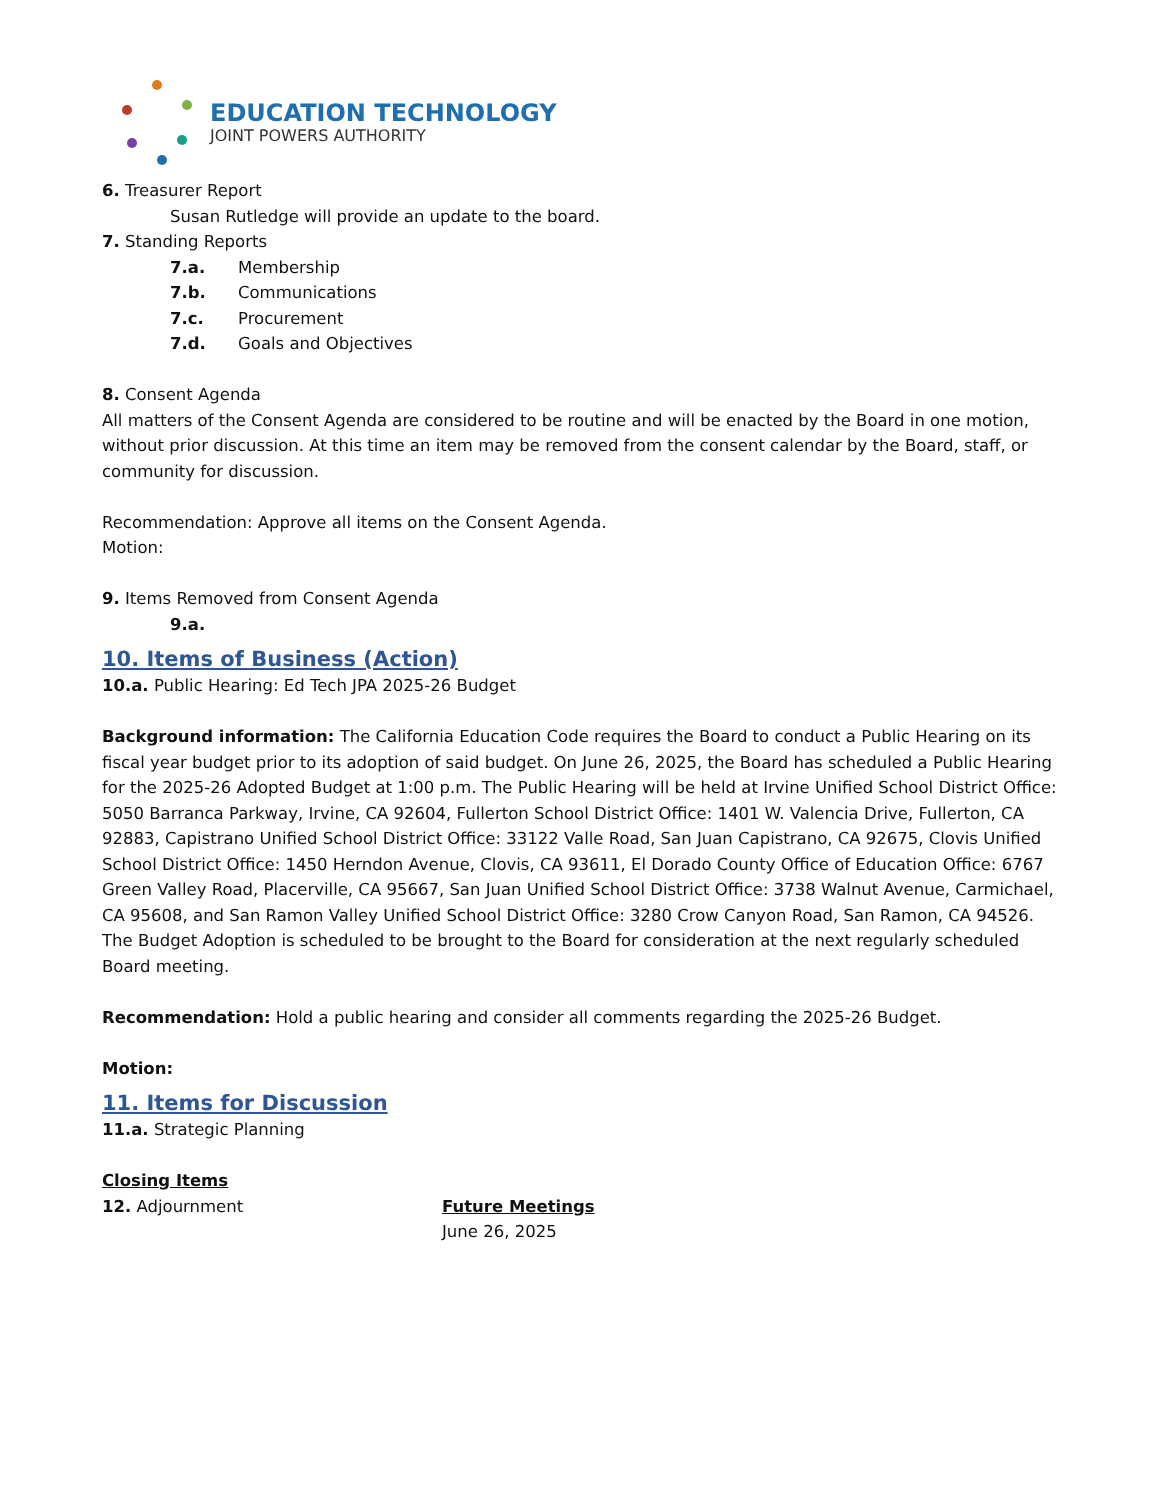EDUCATION TECHNOLOGY
JOINT POWERS AUTHORITY
6. Treasurer Report
Susan Rutledge will provide an update to the board.
7. Standing Reports
7.a. Membership
7.b. Communications
7.c. Procurement
7.d. Goals and Objectives
8. Consent Agenda
All matters of the Consent Agenda are considered to be routine and will be enacted by the Board in one motion, without prior discussion. At this time an item may be removed from the consent calendar by the Board, staff, or community for discussion.
Recommendation: Approve all items on the Consent Agenda.
Motion:
9. Items Removed from Consent Agenda
9.a.
10. Items of Business (Action)
10.a. Public Hearing: Ed Tech JPA 2025-26 Budget
Background information: The California Education Code requires the Board to conduct a Public Hearing on its fiscal year budget prior to its adoption of said budget. On June 26, 2025, the Board has scheduled a Public Hearing for the 2025-26 Adopted Budget at 1:00 p.m. The Public Hearing will be held at Irvine Unified School District Office: 5050 Barranca Parkway, Irvine, CA 92604, Fullerton School District Office: 1401 W. Valencia Drive, Fullerton, CA 92883, Capistrano Unified School District Office: 33122 Valle Road, San Juan Capistrano, CA 92675, Clovis Unified School District Office: 1450 Herndon Avenue, Clovis, CA 93611, El Dorado County Office of Education Office: 6767 Green Valley Road, Placerville, CA 95667, San Juan Unified School District Office: 3738 Walnut Avenue, Carmichael, CA 95608, and San Ramon Valley Unified School District Office: 3280 Crow Canyon Road, San Ramon, CA 94526. The Budget Adoption is scheduled to be brought to the Board for consideration at the next regularly scheduled Board meeting.
Recommendation: Hold a public hearing and consider all comments regarding the 2025-26 Budget.
Motion:
11. Items for Discussion
11.a. Strategic Planning
Closing Items
12. Adjournment Future Meetings
June 26, 2025